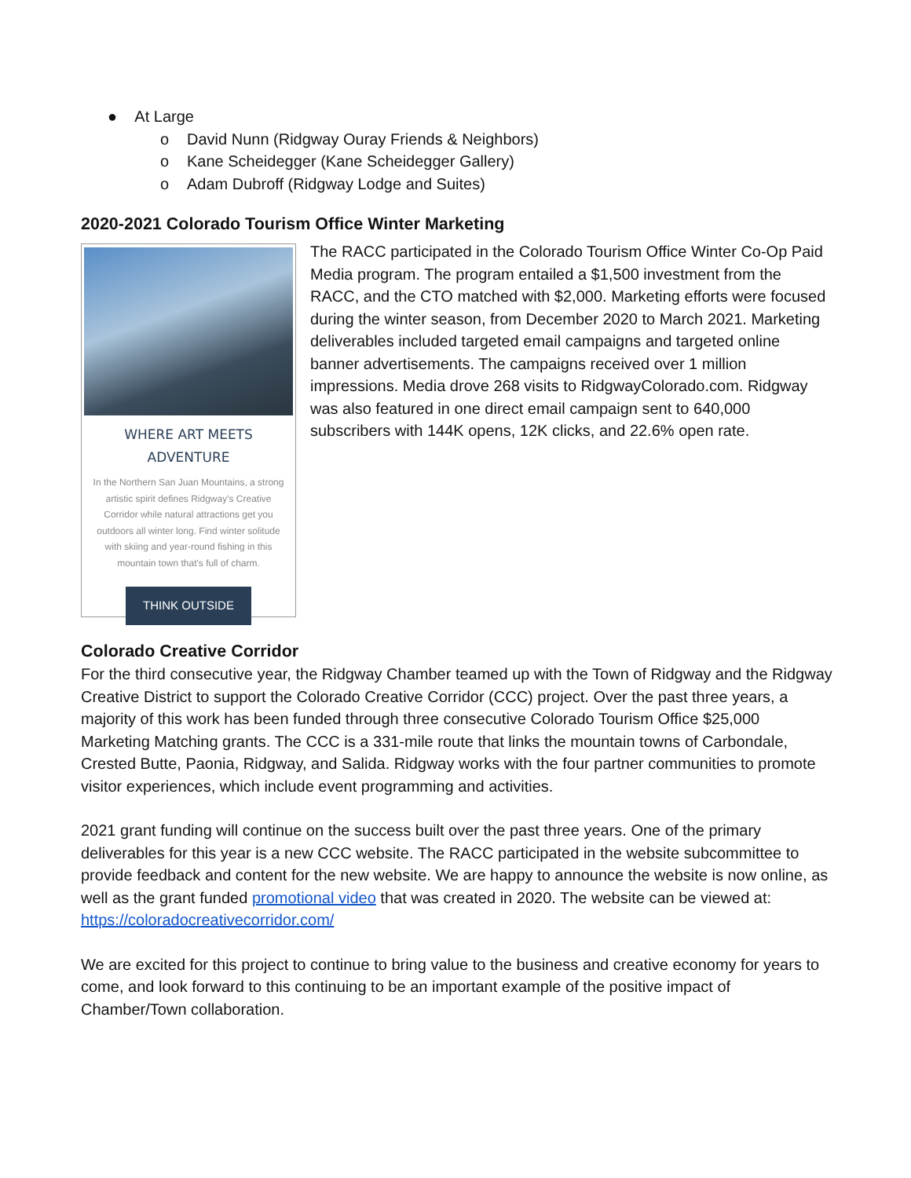● At Large
o David Nunn (Ridgway Ouray Friends & Neighbors)
o Kane Scheidegger (Kane Scheidegger Gallery)
o Adam Dubroff (Ridgway Lodge and Suites)
2020-2021 Colorado Tourism Office Winter Marketing
WHERE ART MEETS ADVENTURE
In the Northern San Juan Mountains, a strong artistic spirit defines Ridgway's Creative Corridor while natural attractions get you outdoors all winter long. Find winter solitude with skiing and year-round fishing in this mountain town that's full of charm.
THINK OUTSIDE
The RACC participated in the Colorado Tourism Office Winter Co-Op Paid Media program. The program entailed a $1,500 investment from the RACC, and the CTO matched with $2,000. Marketing efforts were focused during the winter season, from December 2020 to March 2021. Marketing deliverables included targeted email campaigns and targeted online banner advertisements. The campaigns received over 1 million impressions. Media drove 268 visits to RidgwayColorado.com. Ridgway was also featured in one direct email campaign sent to 640,000 subscribers with 144K opens, 12K clicks, and 22.6% open rate.
Colorado Creative Corridor
For the third consecutive year, the Ridgway Chamber teamed up with the Town of Ridgway and the Ridgway Creative District to support the Colorado Creative Corridor (CCC) project. Over the past three years, a majority of this work has been funded through three consecutive Colorado Tourism Office $25,000 Marketing Matching grants. The CCC is a 331-mile route that links the mountain towns of Carbondale, Crested Butte, Paonia, Ridgway, and Salida. Ridgway works with the four partner communities to promote visitor experiences, which include event programming and activities.
2021 grant funding will continue on the success built over the past three years. One of the primary deliverables for this year is a new CCC website. The RACC participated in the website subcommittee to provide feedback and content for the new website. We are happy to announce the website is now online, as well as the grant funded promotional video that was created in 2020. The website can be viewed at: https://coloradocreativecorridor.com/
We are excited for this project to continue to bring value to the business and creative economy for years to come, and look forward to this continuing to be an important example of the positive impact of Chamber/Town collaboration.